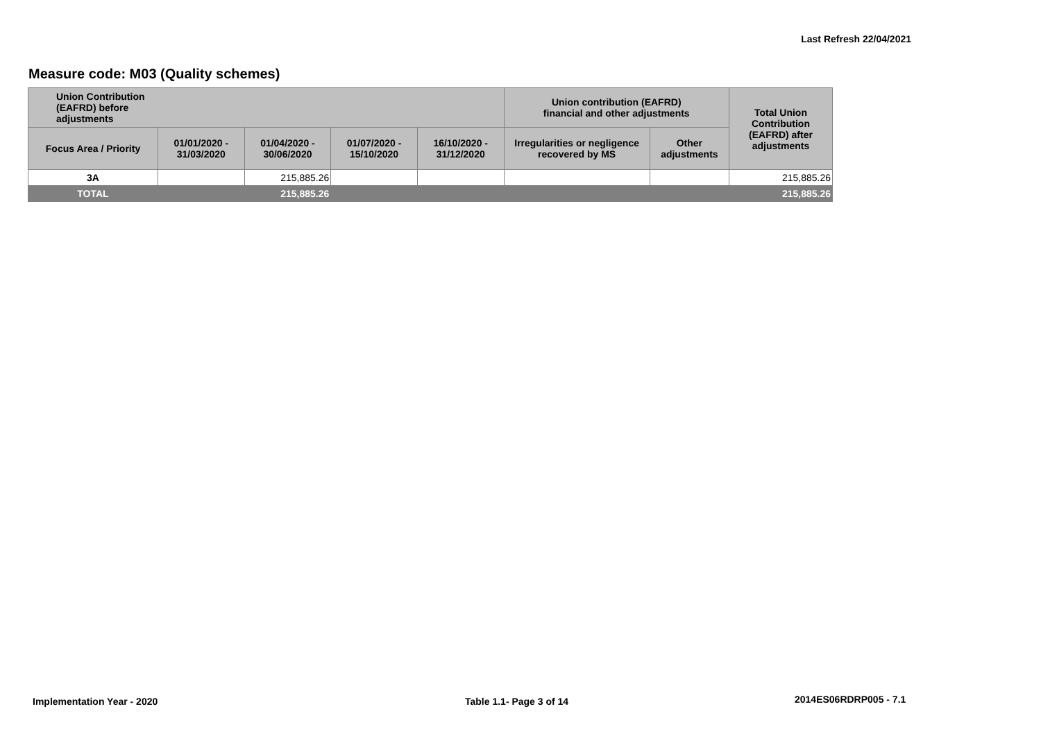Last Refresh 22/04/2021
Measure code: M03 (Quality schemes)
| Union Contribution (EAFRD) before adjustments | | | | | Union contribution (EAFRD) financial and other adjustments | | Total Union Contribution (EAFRD) after adjustments |
| --- | --- | --- | --- | --- | --- | --- | --- |
| Focus Area / Priority | 01/01/2020 - 31/03/2020 | 01/04/2020 - 30/06/2020 | 01/07/2020 - 15/10/2020 | 16/10/2020 - 31/12/2020 | Irregularities or negligence recovered by MS | Other adjustments | |
| 3A | | 215,885.26 | | | | | 215,885.26 |
| TOTAL | | 215,885.26 | | | | | 215,885.26 |
Implementation Year - 2020 Table 1.1- Page 3 of 14 2014ES06RDRP005 - 7.1